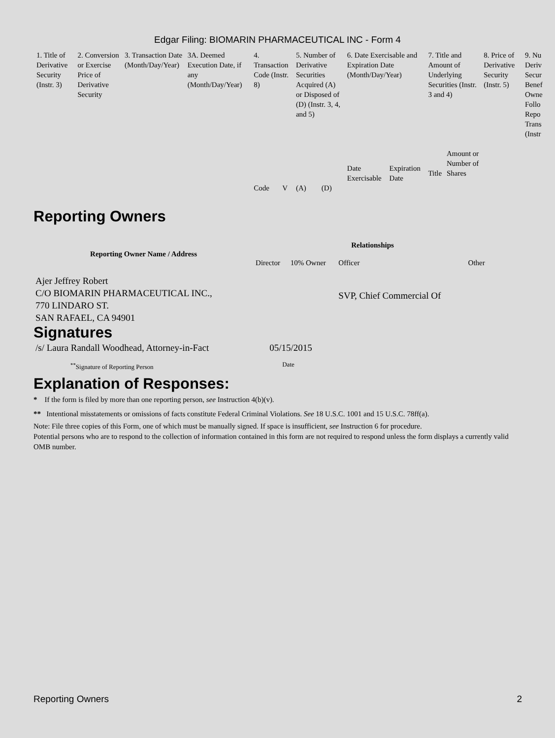Edgar Filing: BIOMARIN PHARMACEUTICAL INC - Form 4
| 1. Title of Derivative Security (Instr. 3) | 2. Conversion or Exercise Price of Derivative Security | 3. Transaction Date (Month/Day/Year) | 3A. Deemed Execution Date, if any (Month/Day/Year) | 4. Transaction Code (Instr. 8) | | 5. Number of Derivative Securities Acquired (A) or Disposed of (D) (Instr. 3, 4, and 5) | | 6. Date Exercisable and Expiration Date (Month/Day/Year) | | 7. Title and Amount of Underlying Securities (Instr. 3 and 4) | | 8. Price of Derivative Security (Instr. 5) | 9. Nu Deriv Secur Benef Owne Follo Repo Trans (Instr |
| --- | --- | --- | --- | --- | --- | --- | --- | --- | --- | --- | --- | --- | --- |
| | | | | Code | V | (A) | (D) | Date Exercisable | Expiration Date | Title | Amount or Number of Shares | | |
Reporting Owners
| Reporting Owner Name / Address | Relationships | | | |
| --- | --- | --- | --- | --- |
| | Director | 10% Owner | Officer | Other |
| Ajer Jeffrey Robert C/O BIOMARIN PHARMACEUTICAL INC., 770 LINDARO ST. SAN RAFAEL, CA 94901 | | | SVP, Chief Commercial Of | |
Signatures
| /s/ Laura Randall Woodhead, Attorney-in-Fact | 05/15/2015 |
| <sup>**</sup> Signature of Reporting Person | Date |
Explanation of Responses:
* If the form is filed by more than one reporting person, see Instruction 4(b)(v).
** Intentional misstatements or omissions of facts constitute Federal Criminal Violations. See 18 U.S.C. 1001 and 15 U.S.C. 78ff(a).
Note: File three copies of this Form, one of which must be manually signed. If space is insufficient, see Instruction 6 for procedure.
Potential persons who are to respond to the collection of information contained in this form are not required to respond unless the form displays a currently valid OMB number.
Reporting Owners 2